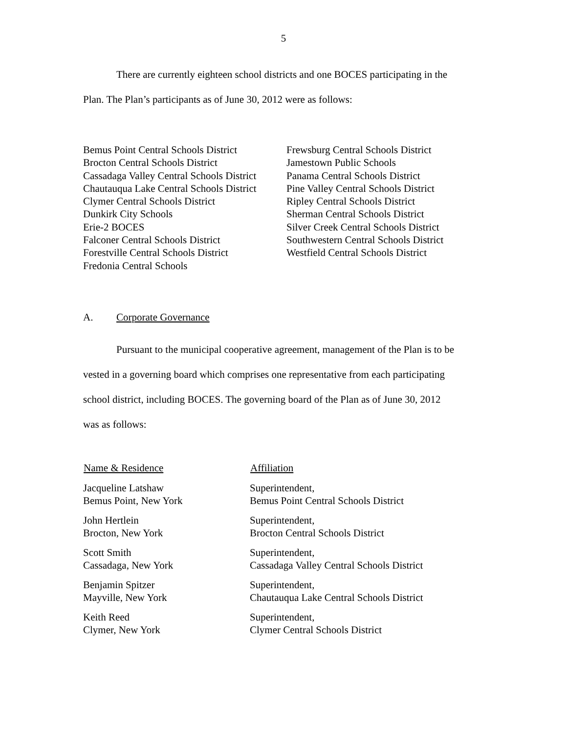5
There are currently eighteen school districts and one BOCES participating in the
Plan. The Plan’s participants as of June 30, 2012 were as follows:
Bemus Point Central Schools District
Brocton Central Schools District
Cassadaga Valley Central Schools District
Chautauqua Lake Central Schools District
Clymer Central Schools District
Dunkirk City Schools
Erie-2 BOCES
Falconer Central Schools District
Forestville Central Schools District
Fredonia Central Schools
Frewsburg Central Schools District
Jamestown Public Schools
Panama Central Schools District
Pine Valley Central Schools District
Ripley Central Schools District
Sherman Central Schools District
Silver Creek Central Schools District
Southwestern Central Schools District
Westfield Central Schools District
A. Corporate Governance
Pursuant to the municipal cooperative agreement, management of the Plan is to be
vested in a governing board which comprises one representative from each participating
school district, including BOCES. The governing board of the Plan as of June 30, 2012
was as follows:
| Name & Residence | Affiliation |
| --- | --- |
| Jacqueline Latshaw Bemus Point, New York | Superintendent, Bemus Point Central Schools District |
| John Hertlein Brocton, New York | Superintendent, Brocton Central Schools District |
| Scott Smith Cassadaga, New York | Superintendent, Cassadaga Valley Central Schools District |
| Benjamin Spitzer Mayville, New York | Superintendent, Chautauqua Lake Central Schools District |
| Keith Reed Clymer, New York | Superintendent, Clymer Central Schools District |